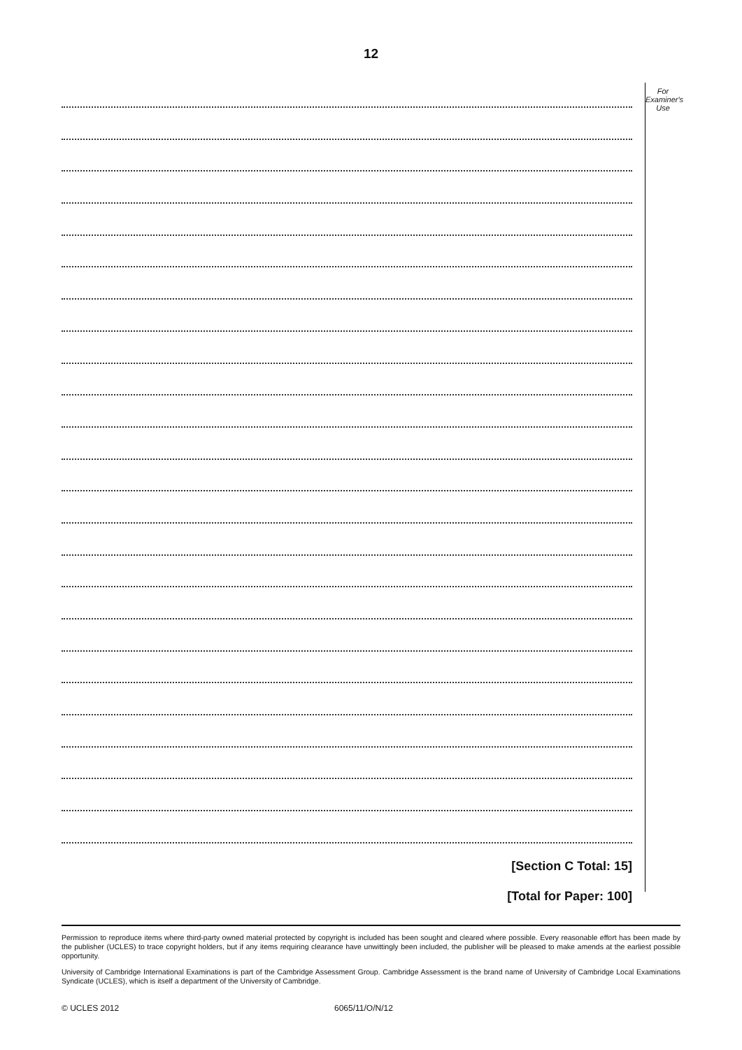12
[Section C Total: 15]
[Total for Paper: 100]
For
Examiner's
Use
Permission to reproduce items where third-party owned material protected by copyright is included has been sought and cleared where possible. Every reasonable effort has been made by the publisher (UCLES) to trace copyright holders, but if any items requiring clearance have unwittingly been included, the publisher will be pleased to make amends at the earliest possible opportunity.
University of Cambridge International Examinations is part of the Cambridge Assessment Group. Cambridge Assessment is the brand name of University of Cambridge Local Examinations Syndicate (UCLES), which is itself a department of the University of Cambridge.
© UCLES 2012 6065/11/O/N/12